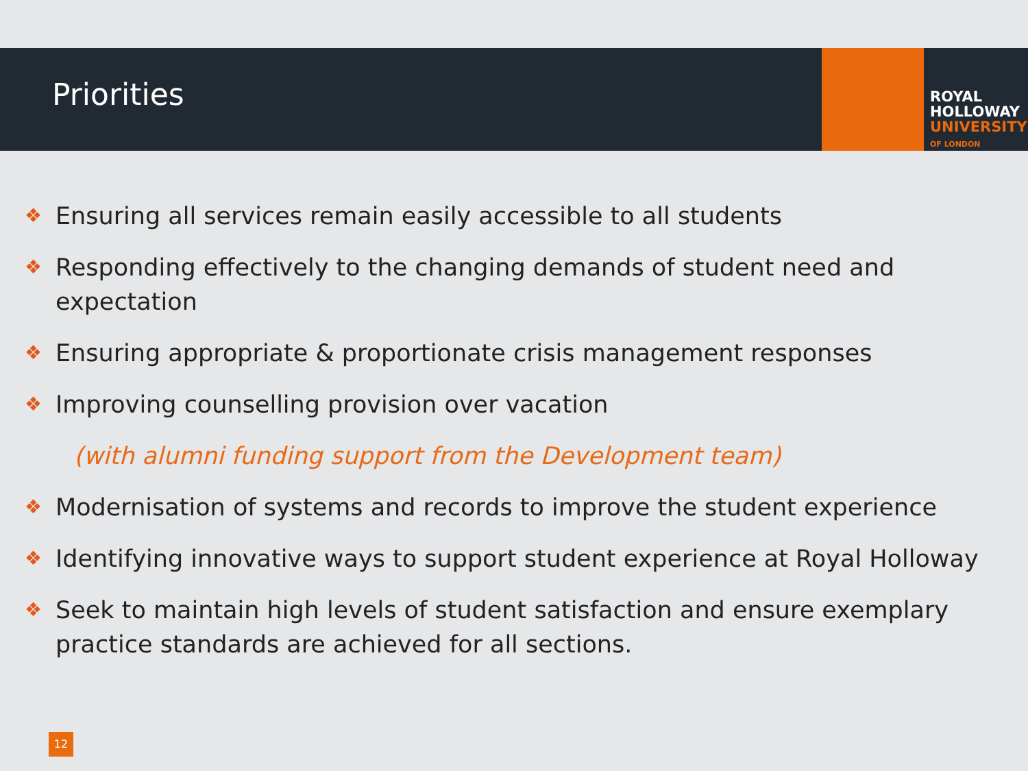Priorities
ROYAL
HOLLOWAY
UNIVERSITY
OF LONDON
❖ Ensuring all services remain easily accessible to all students
❖ Responding effectively to the changing demands of student need and expectation
❖ Ensuring appropriate & proportionate crisis management responses
❖ Improving counselling provision over vacation
(with alumni funding support from the Development team)
❖ Modernisation of systems and records to improve the student experience
❖ Identifying innovative ways to support student experience at Royal Holloway
❖ Seek to maintain high levels of student satisfaction and ensure exemplary practice standards are achieved for all sections.
12